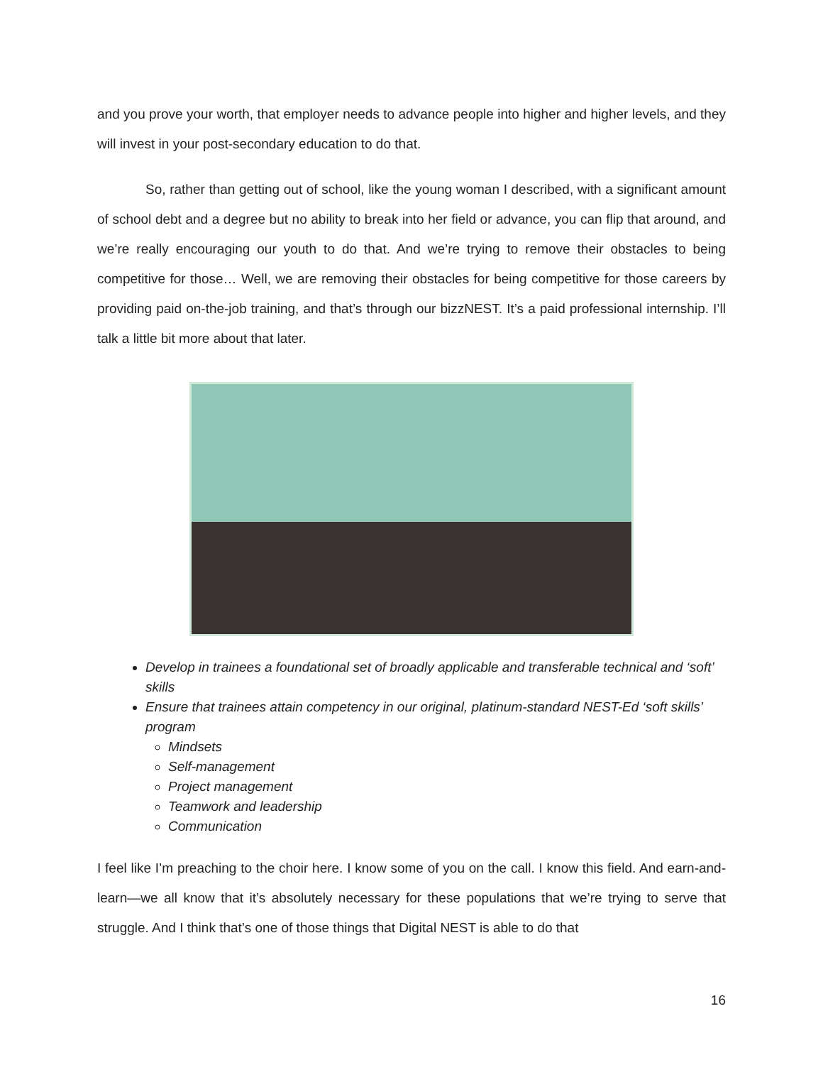and you prove your worth, that employer needs to advance people into higher and higher levels, and they will invest in your post-secondary education to do that.
So, rather than getting out of school, like the young woman I described, with a significant amount of school debt and a degree but no ability to break into her field or advance, you can flip that around, and we’re really encouraging our youth to do that. And we’re trying to remove their obstacles to being competitive for those… Well, we are removing their obstacles for being competitive for those careers by providing paid on-the-job training, and that’s through our bizzNEST. It’s a paid professional internship. I’ll talk a little bit more about that later.
Develop in trainees a foundational set of broadly applicable and transferable technical and ‘soft’ skills
Ensure that trainees attain competency in our original, platinum-standard NEST-Ed ‘soft skills’ program
Mindsets
Self-management
Project management
Teamwork and leadership
Communication
I feel like I’m preaching to the choir here. I know some of you on the call. I know this field. And earn-and-learn—we all know that it’s absolutely necessary for these populations that we’re trying to serve that struggle. And I think that’s one of those things that Digital NEST is able to do that
16